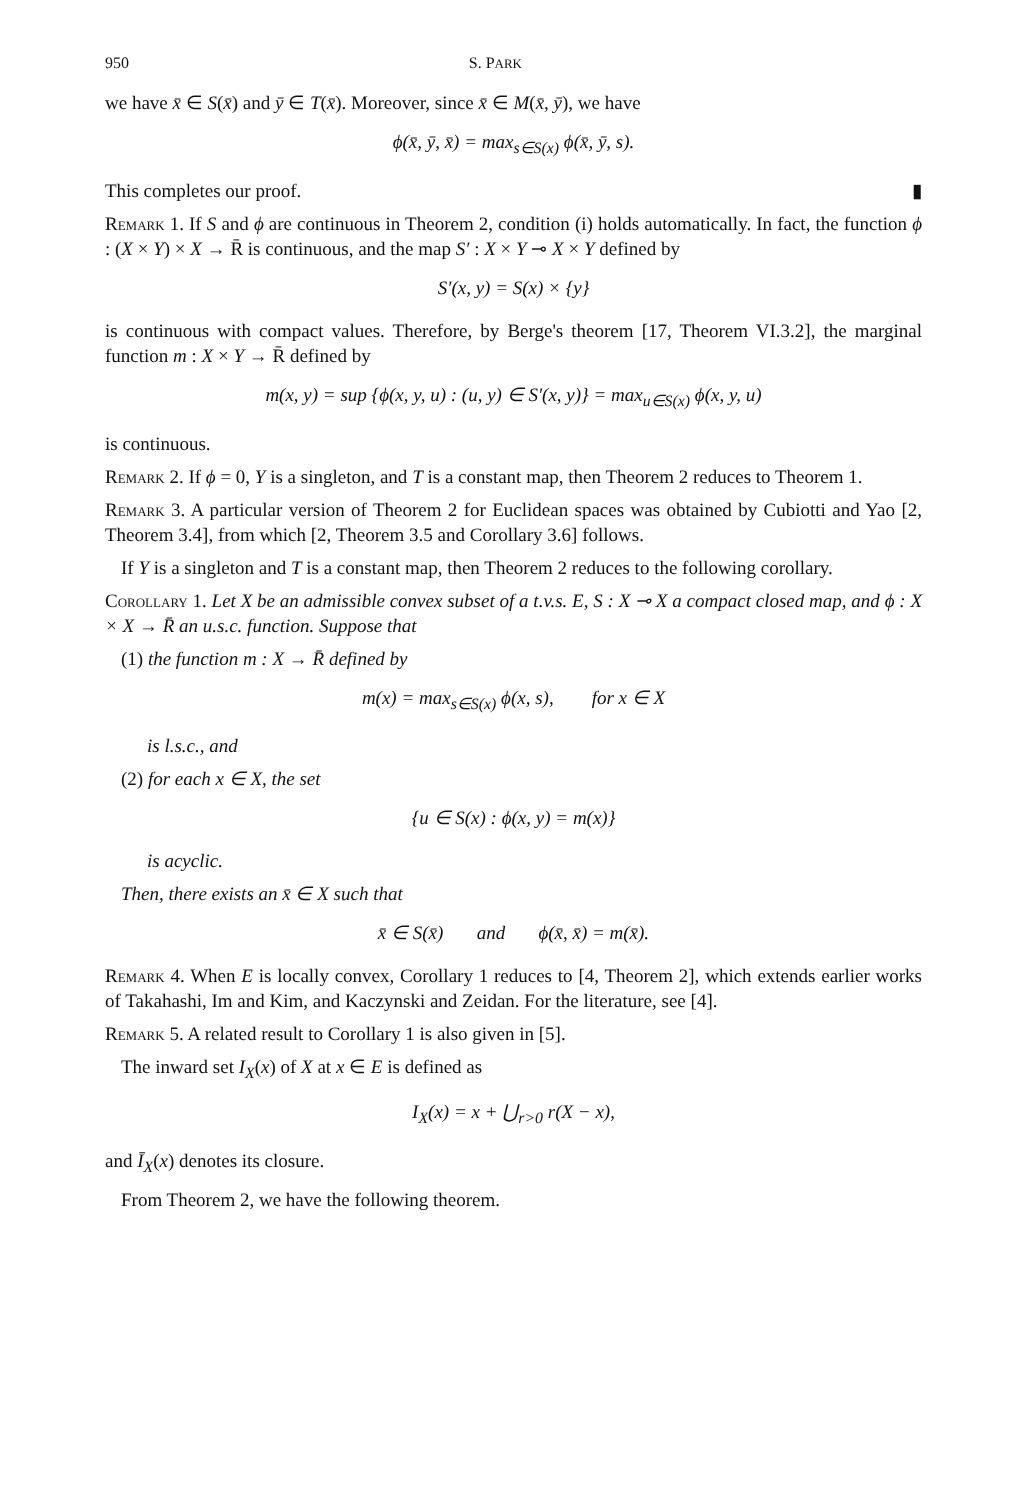950 S. PARK
we have x̄ ∈ S(x̄) and ȳ ∈ T(x̄). Moreover, since x̄ ∈ M(x̄, ȳ), we have
ϕ(x̄, ȳ, x̄) = max<sub>s∈S(x)</sub> ϕ(x̄, ȳ, s).
This completes our proof. ▮
Remark 1. If S and ϕ are continuous in Theorem 2, condition (i) holds automatically. In fact, the function ϕ : (X × Y) × X → R̄ is continuous, and the map S′ : X × Y ⊸ X × Y defined by
S′(x, y) = S(x) × {y}
is continuous with compact values. Therefore, by Berge's theorem [17, Theorem VI.3.2], the marginal function m : X × Y → R̄ defined by
m(x, y) = sup {ϕ(x, y, u) : (u, y) ∈ S′(x, y)} = max<sub>u∈S(x)</sub> ϕ(x, y, u)
is continuous.
Remark 2. If ϕ = 0, Y is a singleton, and T is a constant map, then Theorem 2 reduces to Theorem 1.
Remark 3. A particular version of Theorem 2 for Euclidean spaces was obtained by Cubiotti and Yao [2, Theorem 3.4], from which [2, Theorem 3.5 and Corollary 3.6] follows.
If Y is a singleton and T is a constant map, then Theorem 2 reduces to the following corollary.
Corollary 1. Let X be an admissible convex subset of a t.v.s. E, S : X ⊸ X a compact closed map, and ϕ : X × X → R̄ an u.s.c. function. Suppose that
(1) the function m : X → R̄ defined by
m(x) = max<sub>s∈S(x)</sub> ϕ(x, s), for x ∈ X
is l.s.c., and
(2) for each x ∈ X, the set
{u ∈ S(x) : ϕ(x, y) = m(x)}
is acyclic.
Then, there exists an x̄ ∈ X such that
x̄ ∈ S(x̄) and ϕ(x̄, x̄) = m(x̄).
Remark 4. When E is locally convex, Corollary 1 reduces to [4, Theorem 2], which extends earlier works of Takahashi, Im and Kim, and Kaczynski and Zeidan. For the literature, see [4].
Remark 5. A related result to Corollary 1 is also given in [5].
The inward set I<sub>X</sub>(x) of X at x ∈ E is defined as
I<sub>X</sub>(x) = x + ⋃<sub>r>0</sub> r(X − x),
and Ī<sub>X</sub>(x) denotes its closure.
From Theorem 2, we have the following theorem.